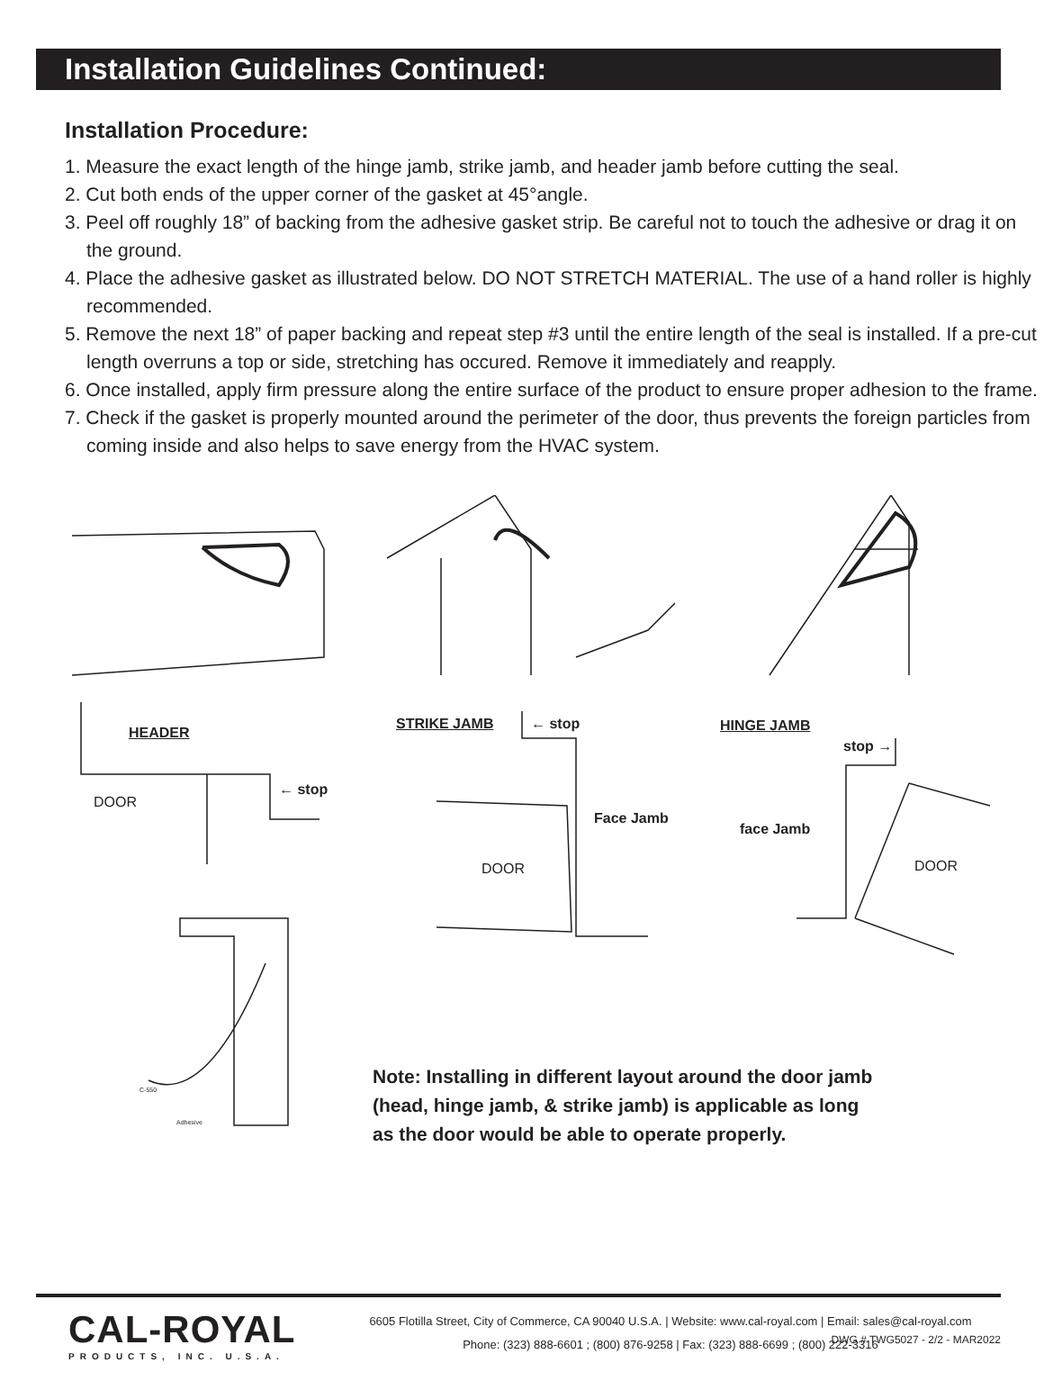Installation Guidelines Continued:
Installation Procedure:
1. Measure the exact length of the hinge jamb, strike jamb, and header jamb before cutting the seal.
2. Cut both ends of the upper corner of the gasket at 45°angle.
3. Peel off roughly 18” of backing from the adhesive gasket strip. Be careful not to touch the adhesive or drag it on the ground.
4. Place the adhesive gasket as illustrated below. DO NOT STRETCH MATERIAL. The use of a hand roller is highly recommended.
5. Remove the next 18” of paper backing and repeat step #3 until the entire length of the seal is installed. If a pre-cut length overruns a top or side, stretching has occured. Remove it immediately and reapply.
6. Once installed, apply firm pressure along the entire surface of the product to ensure proper adhesion to the frame.
7. Check if the gasket is properly mounted around the perimeter of the door, thus prevents the foreign particles from coming inside and also helps to save energy from the HVAC system.
HEADER
DOOR
← stop
STRIKE JAMB ← stop
Face Jamb
DOOR
HINGE JAMB
stop →
face Jamb
DOOR
C-550
Adhesive
Note: Installing in different layout around the door jamb
(head, hinge jamb, & strike jamb) is applicable as long
as the door would be able to operate properly.
CAL-ROYAL
PRODUCTS, INC. U.S.A.
6605 Flotilla Street, City of Commerce, CA 90040 U.S.A. | Website: www.cal-royal.com | Email: sales@cal-royal.com
Phone: (323) 888-6601 ; (800) 876-9258 | Fax: (323) 888-6699 ; (800) 222-3316
DWG # TWG5027 - 2/2 - MAR2022